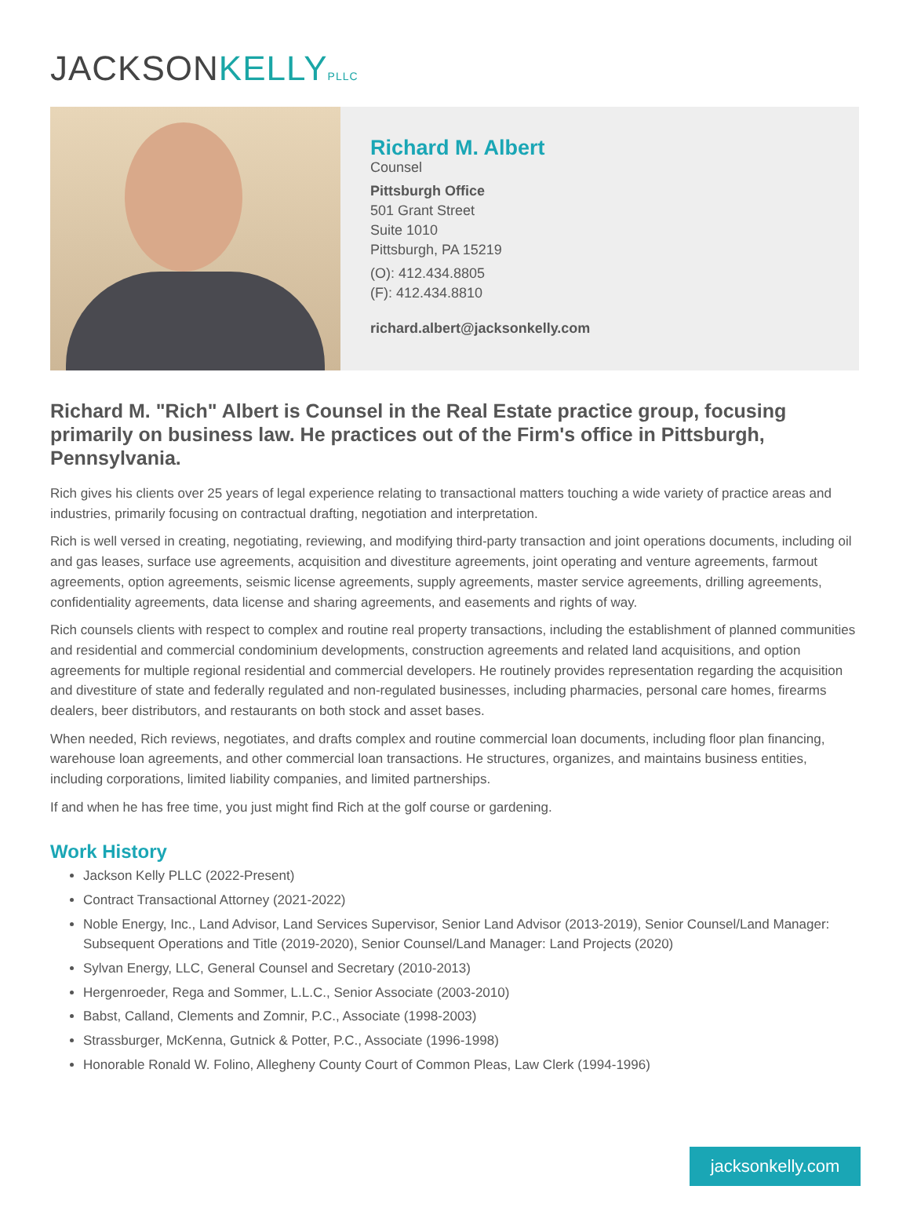JACKSON KELLY PLLC
Richard M. Albert
Counsel
Pittsburgh Office
501 Grant Street
Suite 1010
Pittsburgh, PA 15219
(O): 412.434.8805
(F): 412.434.8810
richard.albert@jacksonkelly.com
Richard M. "Rich" Albert is Counsel in the Real Estate practice group, focusing primarily on business law. He practices out of the Firm's office in Pittsburgh, Pennsylvania.
Rich gives his clients over 25 years of legal experience relating to transactional matters touching a wide variety of practice areas and industries, primarily focusing on contractual drafting, negotiation and interpretation.
Rich is well versed in creating, negotiating, reviewing, and modifying third-party transaction and joint operations documents, including oil and gas leases, surface use agreements, acquisition and divestiture agreements, joint operating and venture agreements, farmout agreements, option agreements, seismic license agreements, supply agreements, master service agreements, drilling agreements, confidentiality agreements, data license and sharing agreements, and easements and rights of way.
Rich counsels clients with respect to complex and routine real property transactions, including the establishment of planned communities and residential and commercial condominium developments, construction agreements and related land acquisitions, and option agreements for multiple regional residential and commercial developers. He routinely provides representation regarding the acquisition and divestiture of state and federally regulated and non-regulated businesses, including pharmacies, personal care homes, firearms dealers, beer distributors, and restaurants on both stock and asset bases.
When needed, Rich reviews, negotiates, and drafts complex and routine commercial loan documents, including floor plan financing, warehouse loan agreements, and other commercial loan transactions. He structures, organizes, and maintains business entities, including corporations, limited liability companies, and limited partnerships.
If and when he has free time, you just might find Rich at the golf course or gardening.
Work History
Jackson Kelly PLLC (2022-Present)
Contract Transactional Attorney (2021-2022)
Noble Energy, Inc., Land Advisor, Land Services Supervisor, Senior Land Advisor (2013-2019), Senior Counsel/Land Manager: Subsequent Operations and Title (2019-2020), Senior Counsel/Land Manager: Land Projects (2020)
Sylvan Energy, LLC, General Counsel and Secretary (2010-2013)
Hergenroeder, Rega and Sommer, L.L.C., Senior Associate (2003-2010)
Babst, Calland, Clements and Zomnir, P.C., Associate (1998-2003)
Strassburger, McKenna, Gutnick & Potter, P.C., Associate (1996-1998)
Honorable Ronald W. Folino, Allegheny County Court of Common Pleas, Law Clerk (1994-1996)
jacksonkelly.com